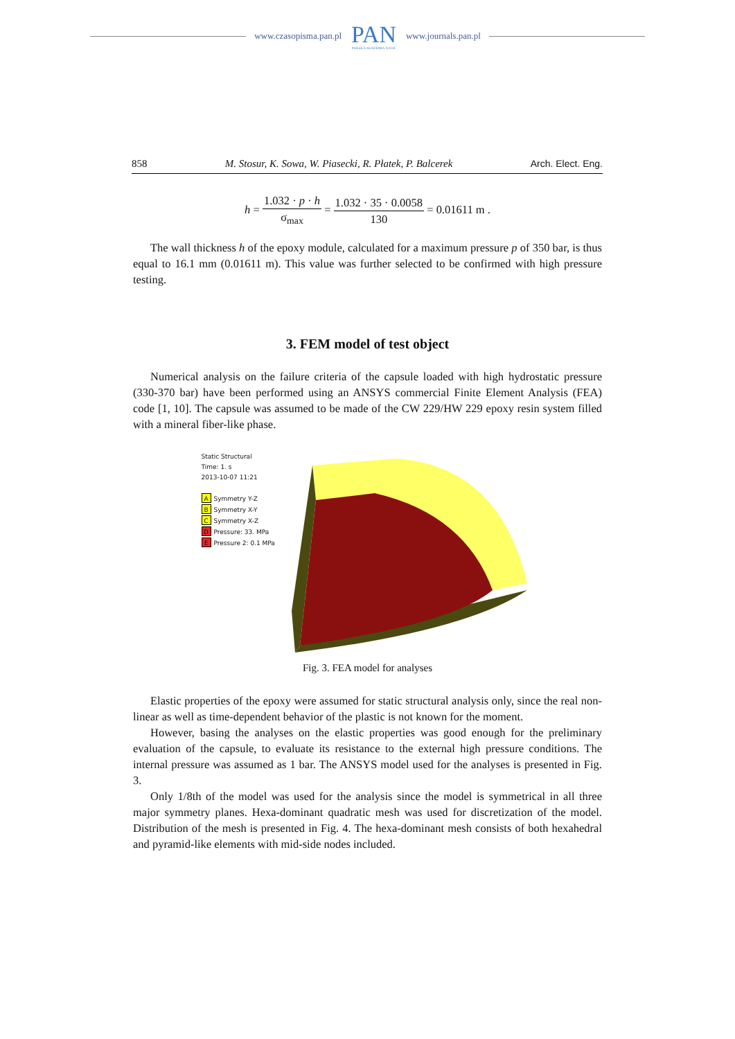www.czasopisma.pan.pl
PAN
POLSKA AKADEMIA NAUK
www.journals.pan.pl
858 M. Stosur, K. Sowa, W. Piasecki, R. Płatek, P. Balcerek Arch. Elect. Eng.
h =
| 1.032 · p · h |
| σ<sub>max</sub> |
=
| 1.032 · 35 · 0.0058 |
| 130 |
= 0.01611 m .
The wall thickness h of the epoxy module, calculated for a maximum pressure p of 350 bar, is thus equal to 16.1 mm (0.01611 m). This value was further selected to be confirmed with high pressure testing.
3. FEM model of test object
Numerical analysis on the failure criteria of the capsule loaded with high hydrostatic pressure (330-370 bar) have been performed using an ANSYS commercial Finite Element Analysis (FEA) code [1, 10]. The capsule was assumed to be made of the CW 229/HW 229 epoxy resin system filled with a mineral fiber-like phase.
Static Structural
Time: 1. s
2013-10-07 11:21
A Symmetry Y-Z
B Symmetry X-Y
C Symmetry X-Z
D Pressure: 33. MPa
E Pressure 2: 0.1 MPa
Fig. 3. FEA model for analyses
Elastic properties of the epoxy were assumed for static structural analysis only, since the real non-linear as well as time-dependent behavior of the plastic is not known for the moment.
However, basing the analyses on the elastic properties was good enough for the preliminary evaluation of the capsule, to evaluate its resistance to the external high pressure conditions. The internal pressure was assumed as 1 bar. The ANSYS model used for the analyses is presented in Fig. 3.
Only 1/8th of the model was used for the analysis since the model is symmetrical in all three major symmetry planes. Hexa-dominant quadratic mesh was used for discretization of the model. Distribution of the mesh is presented in Fig. 4. The hexa-dominant mesh consists of both hexahedral and pyramid-like elements with mid-side nodes included.